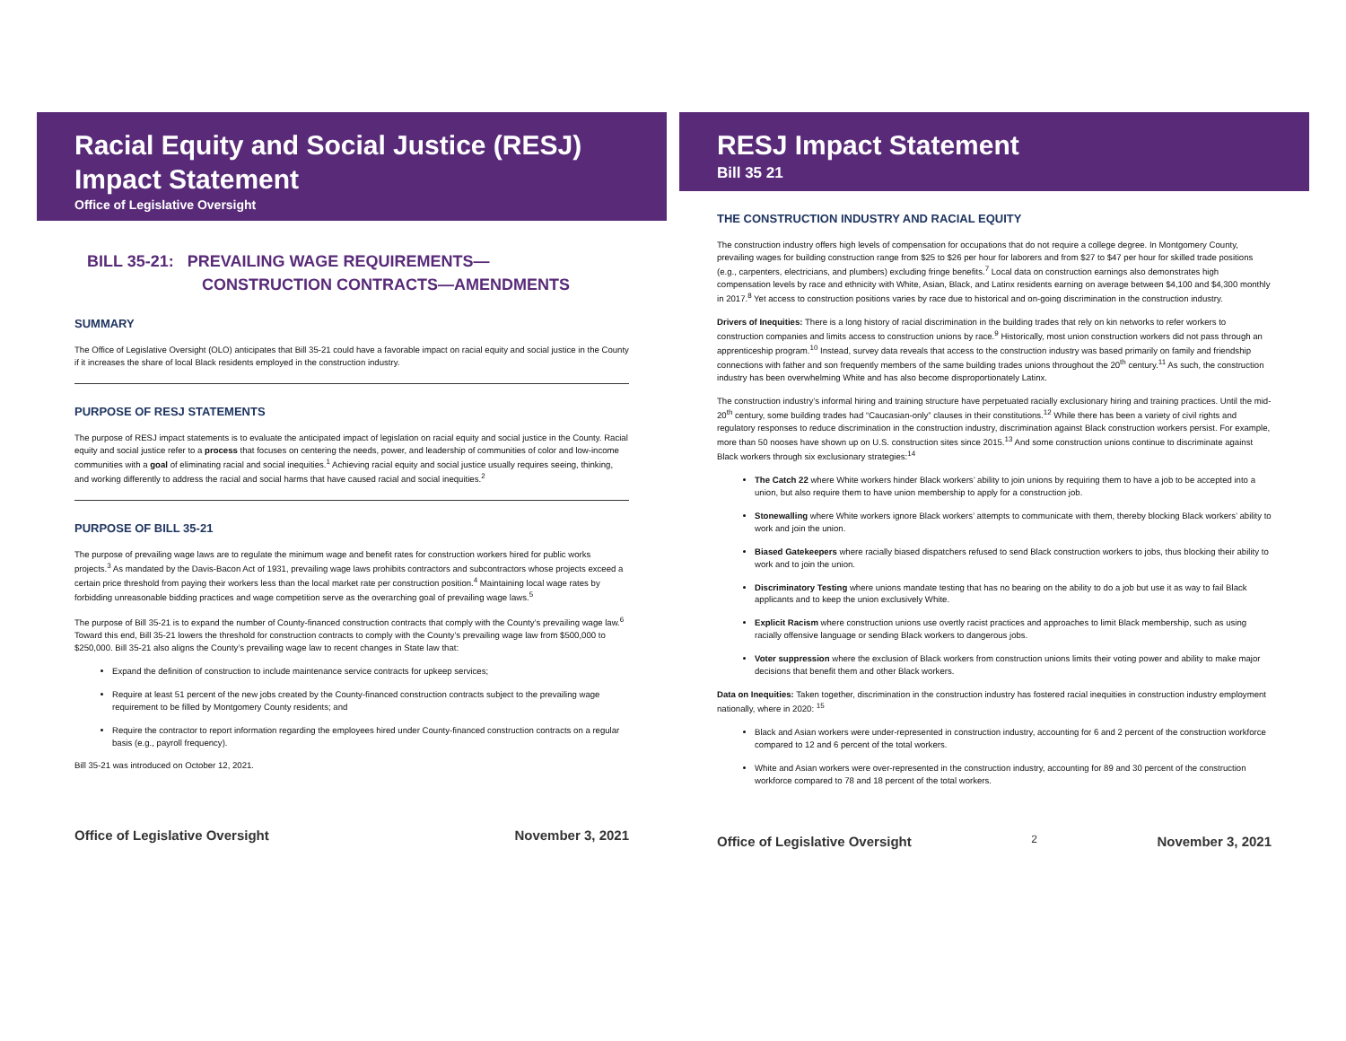Racial Equity and Social Justice (RESJ) Impact Statement
Office of Legislative Oversight
BILL 35-21: PREVAILING WAGE REQUIREMENTS—
CONSTRUCTION CONTRACTS—AMENDMENTS
SUMMARY
The Office of Legislative Oversight (OLO) anticipates that Bill 35-21 could have a favorable impact on racial equity and social justice in the County if it increases the share of local Black residents employed in the construction industry.
PURPOSE OF RESJ STATEMENTS
The purpose of RESJ impact statements is to evaluate the anticipated impact of legislation on racial equity and social justice in the County. Racial equity and social justice refer to a process that focuses on centering the needs, power, and leadership of communities of color and low-income communities with a goal of eliminating racial and social inequities.<sup>1</sup> Achieving racial equity and social justice usually requires seeing, thinking, and working differently to address the racial and social harms that have caused racial and social inequities.<sup>2</sup>
PURPOSE OF BILL 35-21
The purpose of prevailing wage laws are to regulate the minimum wage and benefit rates for construction workers hired for public works projects.<sup>3</sup> As mandated by the Davis-Bacon Act of 1931, prevailing wage laws prohibits contractors and subcontractors whose projects exceed a certain price threshold from paying their workers less than the local market rate per construction position.<sup>4</sup> Maintaining local wage rates by forbidding unreasonable bidding practices and wage competition serve as the overarching goal of prevailing wage laws.<sup>5</sup>
The purpose of Bill 35-21 is to expand the number of County-financed construction contracts that comply with the County’s prevailing wage law.<sup>6</sup> Toward this end, Bill 35-21 lowers the threshold for construction contracts to comply with the County’s prevailing wage law from $500,000 to $250,000. Bill 35-21 also aligns the County’s prevailing wage law to recent changes in State law that:
Expand the definition of construction to include maintenance service contracts for upkeep services;
Require at least 51 percent of the new jobs created by the County-financed construction contracts subject to the prevailing wage requirement to be filled by Montgomery County residents; and
Require the contractor to report information regarding the employees hired under County-financed construction contracts on a regular basis (e.g., payroll frequency).
Bill 35-21 was introduced on October 12, 2021.
Office of Legislative Oversight November 3, 2021
RESJ Impact Statement
Bill 35 21
THE CONSTRUCTION INDUSTRY AND RACIAL EQUITY
The construction industry offers high levels of compensation for occupations that do not require a college degree. In Montgomery County, prevailing wages for building construction range from $25 to $26 per hour for laborers and from $27 to $47 per hour for skilled trade positions (e.g., carpenters, electricians, and plumbers) excluding fringe benefits.<sup>7</sup> Local data on construction earnings also demonstrates high compensation levels by race and ethnicity with White, Asian, Black, and Latinx residents earning on average between $4,100 and $4,300 monthly in 2017.<sup>8</sup> Yet access to construction positions varies by race due to historical and on-going discrimination in the construction industry.
Drivers of Inequities: There is a long history of racial discrimination in the building trades that rely on kin networks to refer workers to construction companies and limits access to construction unions by race.<sup>9</sup> Historically, most union construction workers did not pass through an apprenticeship program.<sup>10</sup> Instead, survey data reveals that access to the construction industry was based primarily on family and friendship connections with father and son frequently members of the same building trades unions throughout the 20<sup>th</sup> century.<sup>11</sup> As such, the construction industry has been overwhelming White and has also become disproportionately Latinx.
The construction industry’s informal hiring and training structure have perpetuated racially exclusionary hiring and training practices. Until the mid-20<sup>th</sup> century, some building trades had “Caucasian-only” clauses in their constitutions.<sup>12</sup> While there has been a variety of civil rights and regulatory responses to reduce discrimination in the construction industry, discrimination against Black construction workers persist. For example, more than 50 nooses have shown up on U.S. construction sites since 2015.<sup>13</sup> And some construction unions continue to discriminate against Black workers through six exclusionary strategies:<sup>14</sup>
The Catch 22 where White workers hinder Black workers’ ability to join unions by requiring them to have a job to be accepted into a union, but also require them to have union membership to apply for a construction job.
Stonewalling where White workers ignore Black workers’ attempts to communicate with them, thereby blocking Black workers’ ability to work and join the union.
Biased Gatekeepers where racially biased dispatchers refused to send Black construction workers to jobs, thus blocking their ability to work and to join the union.
Discriminatory Testing where unions mandate testing that has no bearing on the ability to do a job but use it as way to fail Black applicants and to keep the union exclusively White.
Explicit Racism where construction unions use overtly racist practices and approaches to limit Black membership, such as using racially offensive language or sending Black workers to dangerous jobs.
Voter suppression where the exclusion of Black workers from construction unions limits their voting power and ability to make major decisions that benefit them and other Black workers.
Data on Inequities: Taken together, discrimination in the construction industry has fostered racial inequities in construction industry employment nationally, where in 2020: <sup>15</sup>
Black and Asian workers were under-represented in construction industry, accounting for 6 and 2 percent of the construction workforce compared to 12 and 6 percent of the total workers.
White and Asian workers were over-represented in the construction industry, accounting for 89 and 30 percent of the construction workforce compared to 78 and 18 percent of the total workers.
Office of Legislative Oversight 2 November 3, 2021